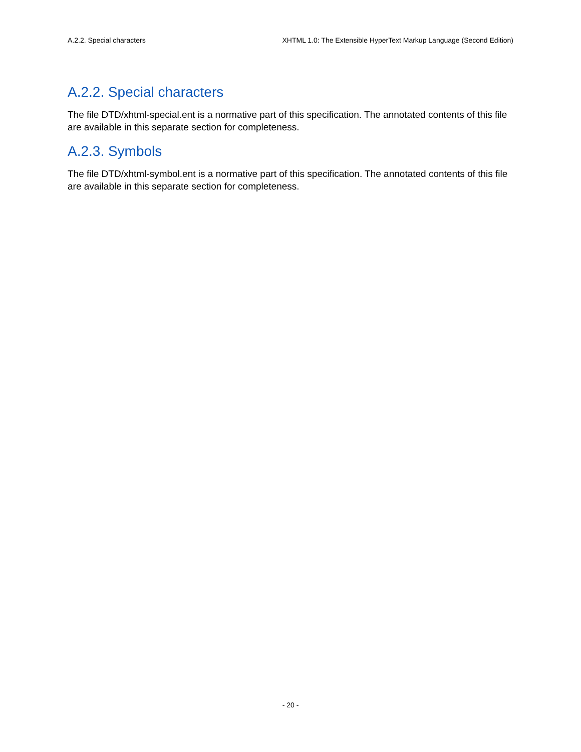A.2.2. Special characters XHTML 1.0: The Extensible HyperText Markup Language (Second Edition)
A.2.2. Special characters
The file DTD/xhtml-special.ent is a normative part of this specification. The annotated contents of this file are available in this separate section for completeness.
A.2.3. Symbols
The file DTD/xhtml-symbol.ent is a normative part of this specification. The annotated contents of this file are available in this separate section for completeness.
- 20 -